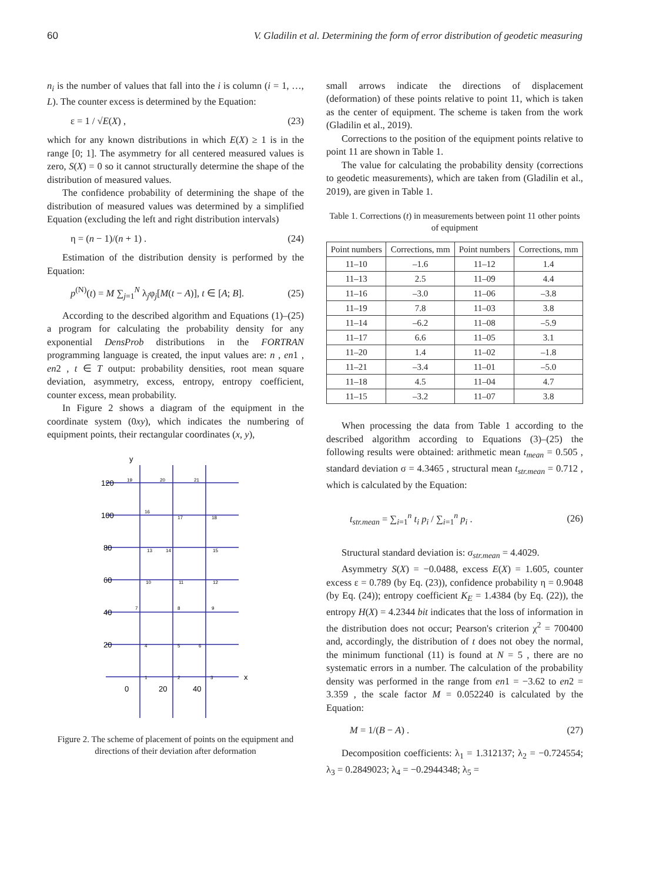60 V. Gladilin et al. Determining the form of error distribution of geodetic measuring
n<sub>i</sub> is the number of values that fall into the i is column (i = 1, …, L). The counter excess is determined by the Equation:
ε = 1 / √E(X) , (23)
which for any known distributions in which E(X) ≥ 1 is in the range [0; 1]. The asymmetry for all centered measured values is zero, S(X) = 0 so it cannot structurally determine the shape of the distribution of measured values.
The confidence probability of determining the shape of the distribution of measured values was determined by a simplified Equation (excluding the left and right distribution intervals)
η = (n − 1)/(n + 1) . (24)
Estimation of the distribution density is performed by the Equation:
p<sup>(N)</sup>(t) = M ∑<sub>j=1</sub><sup>N</sup> λ<sub>j</sub>φ<sub>j</sub>[M(t − A)], t ∈ [A; B]. (25)
According to the described algorithm and Equations (1)–(25) a program for calculating the probability density for any exponential DensProb distributions in the FORTRAN programming language is created, the input values are: n , en1 , en2 , t ∈ T output: probability densities, root mean square deviation, asymmetry, excess, entropy, entropy coefficient, counter excess, mean probability.
In Figure 2 shows a diagram of the equipment in the coordinate system (0xy), which indicates the numbering of equipment points, their rectangular coordinates (x, y),
y
x
120
100
80
60
40
20
0
20
40
19
20
21
16
17
18
13
14
15
10
11
12
7
8
9
4
5
6
1
2
3
Figure 2. The scheme of placement of points on the equipment and directions of their deviation after deformation
small arrows indicate the directions of displacement (deformation) of these points relative to point 11, which is taken as the center of equipment. The scheme is taken from the work (Gladilin et al., 2019).
Corrections to the position of the equipment points relative to point 11 are shown in Table 1.
The value for calculating the probability density (corrections to geodetic measurements), which are taken from (Gladilin et al., 2019), are given in Table 1.
Table 1. Corrections (t) in measurements between point 11 other points of equipment
| Point numbers | Corrections, mm | Point numbers | Corrections, mm |
| --- | --- | --- | --- |
| 11–10 | –1.6 | 11–12 | 1.4 |
| 11–13 | 2.5 | 11–09 | 4.4 |
| 11–16 | –3.0 | 11–06 | –3.8 |
| 11–19 | 7.8 | 11–03 | 3.8 |
| 11–14 | –6.2 | 11–08 | –5.9 |
| 11–17 | 6.6 | 11–05 | 3.1 |
| 11–20 | 1.4 | 11–02 | –1.8 |
| 11–21 | –3.4 | 11–01 | –5.0 |
| 11–18 | 4.5 | 11–04 | 4.7 |
| 11–15 | –3.2 | 11–07 | 3.8 |
When processing the data from Table 1 according to the described algorithm according to Equations (3)–(25) the following results were obtained: arithmetic mean t<sub>mean</sub> = 0.505 , standard deviation σ = 4.3465 , structural mean t<sub>str.mean</sub> = 0.712 , which is calculated by the Equation:
t<sub>str.mean</sub> = ∑<sub>i=1</sub><sup>n</sup> t<sub>i</sub> p<sub>i</sub> / ∑<sub>i=1</sub><sup>n</sup> p<sub>i</sub> . (26)
Structural standard deviation is: σ<sub>str.mean</sub> = 4.4029.
Asymmetry S(X) = −0.0488, excess E(X) = 1.605, counter excess ε = 0.789 (by Eq. (23)), confidence probability η = 0.9048 (by Eq. (24)); entropy coefficient K<sub>E</sub> = 1.4384 (by Eq. (22)), the entropy H(X) = 4.2344 bit indicates that the loss of information in the distribution does not occur; Pearson's criterion χ<sup>2</sup> = 700400 and, accordingly, the distribution of t does not obey the normal, the minimum functional (11) is found at N = 5 , there are no systematic errors in a number. The calculation of the probability density was performed in the range from en1 = −3.62 to en2 = 3.359 , the scale factor M = 0.052240 is calculated by the Equation:
M = 1/(B − A) . (27)
Decomposition coefficients: λ<sub>1</sub> = 1.312137; λ<sub>2</sub> = −0.724554; λ<sub>3</sub> = 0.2849023; λ<sub>4</sub> = −0.2944348; λ<sub>5</sub> =